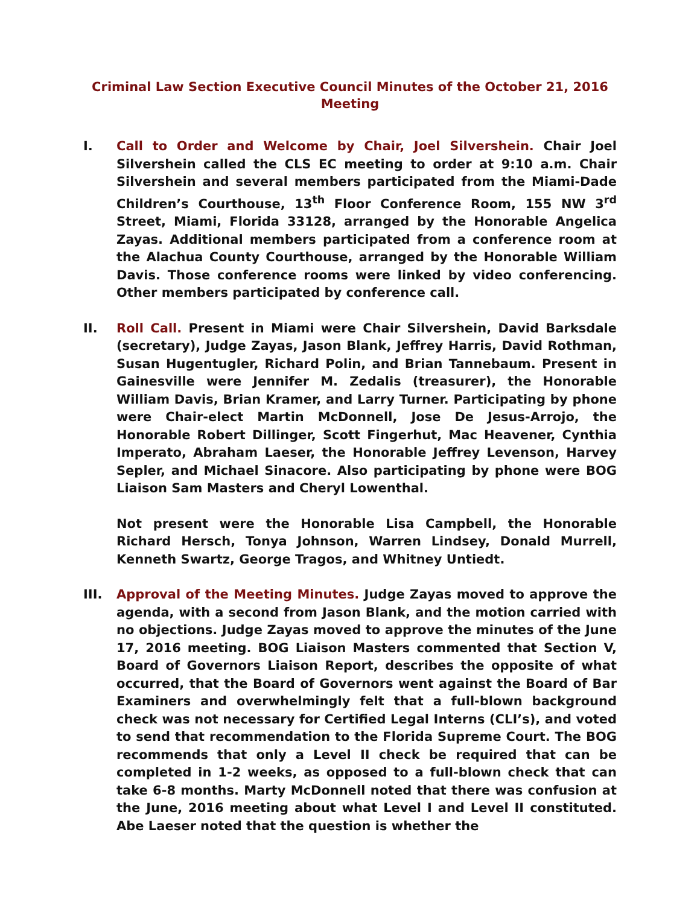Criminal Law Section Executive Council Minutes of the October 21, 2016 Meeting
I. Call to Order and Welcome by Chair, Joel Silvershein. Chair Joel Silvershein called the CLS EC meeting to order at 9:10 a.m. Chair Silvershein and several members participated from the Miami-Dade Children’s Courthouse, 13<sup>th</sup> Floor Conference Room, 155 NW 3<sup>rd</sup> Street, Miami, Florida 33128, arranged by the Honorable Angelica Zayas. Additional members participated from a conference room at the Alachua County Courthouse, arranged by the Honorable William Davis. Those conference rooms were linked by video conferencing. Other members participated by conference call.
II. Roll Call. Present in Miami were Chair Silvershein, David Barksdale (secretary), Judge Zayas, Jason Blank, Jeffrey Harris, David Rothman, Susan Hugentugler, Richard Polin, and Brian Tannebaum. Present in Gainesville were Jennifer M. Zedalis (treasurer), the Honorable William Davis, Brian Kramer, and Larry Turner. Participating by phone were Chair-elect Martin McDonnell, Jose De Jesus-Arrojo, the Honorable Robert Dillinger, Scott Fingerhut, Mac Heavener, Cynthia Imperato, Abraham Laeser, the Honorable Jeffrey Levenson, Harvey Sepler, and Michael Sinacore. Also participating by phone were BOG Liaison Sam Masters and Cheryl Lowenthal.
Not present were the Honorable Lisa Campbell, the Honorable Richard Hersch, Tonya Johnson, Warren Lindsey, Donald Murrell, Kenneth Swartz, George Tragos, and Whitney Untiedt.
III. Approval of the Meeting Minutes. Judge Zayas moved to approve the agenda, with a second from Jason Blank, and the motion carried with no objections. Judge Zayas moved to approve the minutes of the June 17, 2016 meeting. BOG Liaison Masters commented that Section V, Board of Governors Liaison Report, describes the opposite of what occurred, that the Board of Governors went against the Board of Bar Examiners and overwhelmingly felt that a full-blown background check was not necessary for Certified Legal Interns (CLI’s), and voted to send that recommendation to the Florida Supreme Court. The BOG recommends that only a Level II check be required that can be completed in 1-2 weeks, as opposed to a full-blown check that can take 6-8 months. Marty McDonnell noted that there was confusion at the June, 2016 meeting about what Level I and Level II constituted. Abe Laeser noted that the question is whether the